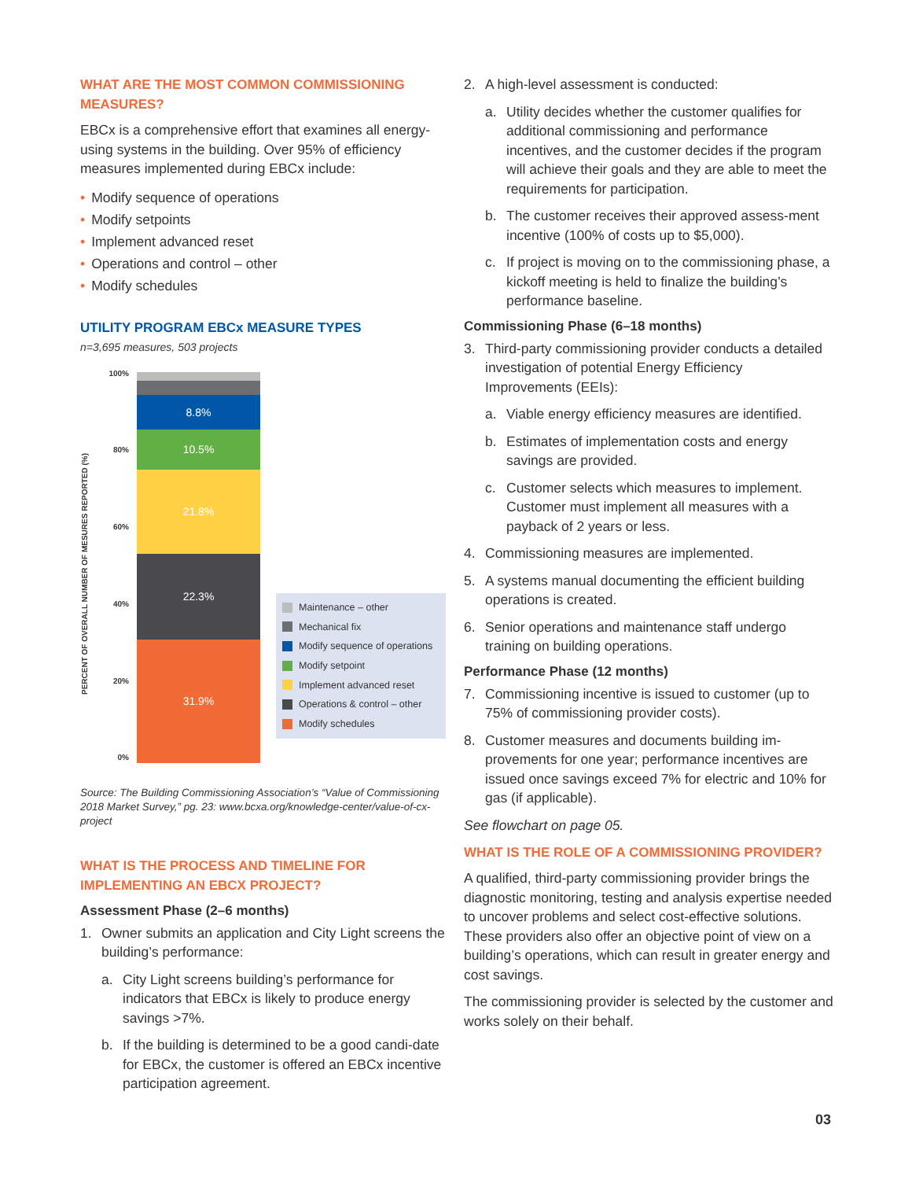WHAT ARE THE MOST COMMON COMMISSIONING MEASURES?
EBCx is a comprehensive effort that examines all energy-using systems in the building. Over 95% of efficiency measures implemented during EBCx include:
• Modify sequence of operations
• Modify setpoints
• Implement advanced reset
• Operations and control – other
• Modify schedules
UTILITY PROGRAM EBCx MEASURE TYPES
n=3,695 measures, 503 projects
PERCENT OF OVERALL NUMBER OF MESURES REPORTED (%)
100%
80%
60%
40%
20%
0%
8.8%
10.5%
21.8%
22.3%
31.9%
Maintenance – other
Mechanical fix
Modify sequence of operations
Modify setpoint
Implement advanced reset
Operations & control – other
Modify schedules
Source: The Building Commissioning Association’s “Value of Commissioning 2018 Market Survey,” pg. 23: www.bcxa.org/knowledge-center/value-of-cx-project
WHAT IS THE PROCESS AND TIMELINE FOR IMPLEMENTING AN EBCX PROJECT?
Assessment Phase (2–6 months)
1. Owner submits an application and City Light screens the building’s performance:
a. City Light screens building’s performance for indicators that EBCx is likely to produce energy savings >7%.
b. If the building is determined to be a good candi-date for EBCx, the customer is offered an EBCx incentive participation agreement.
2. A high-level assessment is conducted:
a. Utility decides whether the customer qualifies for additional commissioning and performance incentives, and the customer decides if the program will achieve their goals and they are able to meet the requirements for participation.
b. The customer receives their approved assess-ment incentive (100% of costs up to $5,000).
c. If project is moving on to the commissioning phase, a kickoff meeting is held to finalize the building’s performance baseline.
Commissioning Phase (6–18 months)
3. Third-party commissioning provider conducts a detailed investigation of potential Energy Efficiency Improvements (EEIs):
a. Viable energy efficiency measures are identified.
b. Estimates of implementation costs and energy savings are provided.
c. Customer selects which measures to implement. Customer must implement all measures with a payback of 2 years or less.
4. Commissioning measures are implemented.
5. A systems manual documenting the efficient building operations is created.
6. Senior operations and maintenance staff undergo training on building operations.
Performance Phase (12 months)
7. Commissioning incentive is issued to customer (up to 75% of commissioning provider costs).
8. Customer measures and documents building im-provements for one year; performance incentives are issued once savings exceed 7% for electric and 10% for gas (if applicable).
See flowchart on page 05.
WHAT IS THE ROLE OF A COMMISSIONING PROVIDER?
A qualified, third-party commissioning provider brings the diagnostic monitoring, testing and analysis expertise needed to uncover problems and select cost-effective solutions. These providers also offer an objective point of view on a building’s operations, which can result in greater energy and cost savings.
The commissioning provider is selected by the customer and works solely on their behalf.
03